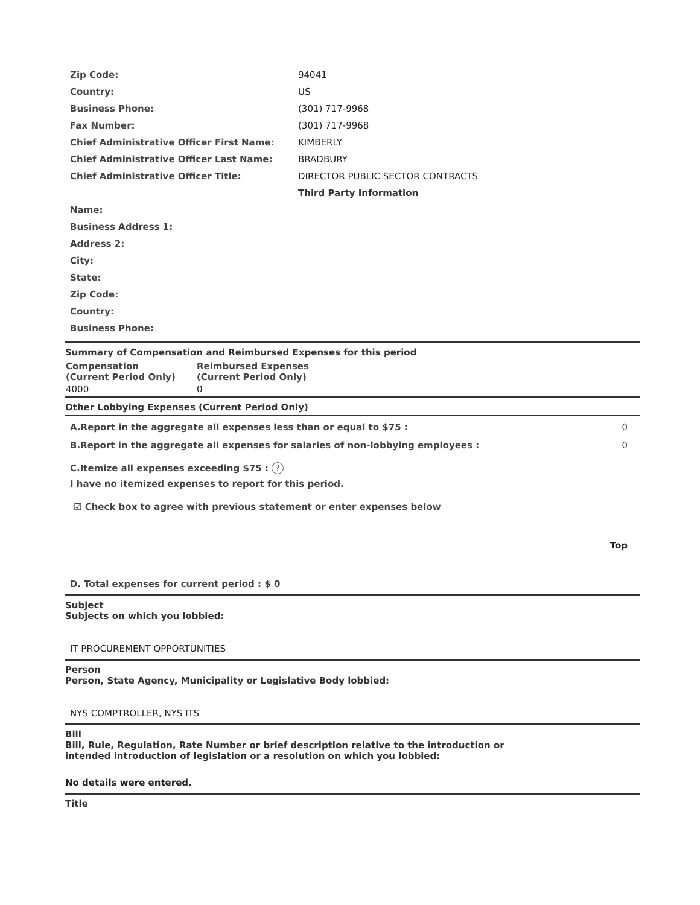| Zip Code: | 94041 |
| Country: | US |
| Business Phone: | (301) 717-9968 |
| Fax Number: | (301) 717-9968 |
| Chief Administrative Officer First Name: | KIMBERLY |
| Chief Administrative Officer Last Name: | BRADBURY |
| Chief Administrative Officer Title: | DIRECTOR PUBLIC SECTOR CONTRACTS |
| | Third Party Information |
| Name: | |
| Business Address 1: | |
| Address 2: | |
| City: | |
| State: | |
| Zip Code: | |
| Country: | |
| Business Phone: | |
Summary of Compensation and Reimbursed Expenses for this period
| Compensation (Current Period Only) | Reimbursed Expenses (Current Period Only) |
| --- | --- |
| 4000 | 0 |
Other Lobbying Expenses (Current Period Only)
A.Report in the aggregate all expenses less than or equal to $75 : 0
B.Report in the aggregate all expenses for salaries of non-lobbying employees : 0
C.Itemize all expenses exceeding $75 : ?
I have no itemized expenses to report for this period.
☑ Check box to agree with previous statement or enter expenses below
Top
D. Total expenses for current period : $ 0
Subject
Subjects on which you lobbied:
IT PROCUREMENT OPPORTUNITIES
Person
Person, State Agency, Municipality or Legislative Body lobbied:
NYS COMPTROLLER, NYS ITS
Bill
Bill, Rule, Regulation, Rate Number or brief description relative to the introduction or
intended introduction of legislation or a resolution on which you lobbied:
No details were entered.
Title